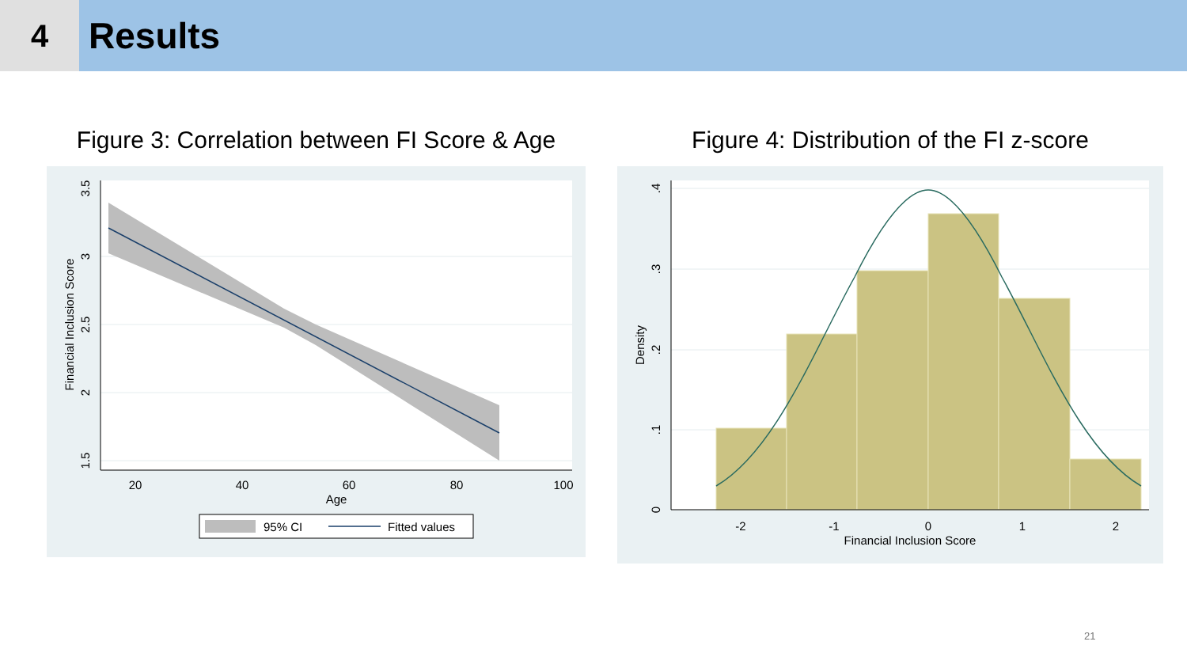4
Results
Figure 3: Correlation between FI Score & Age
20
40
60
80
100
Age
3.5
3
2.5
2
1.5
Financial Inclusion Score
95% CI
Fitted values
Figure 4: Distribution of the FI z-score
-2
-1
0
1
2
Financial Inclusion Score
.4
.3
.2
.1
0
Density
21